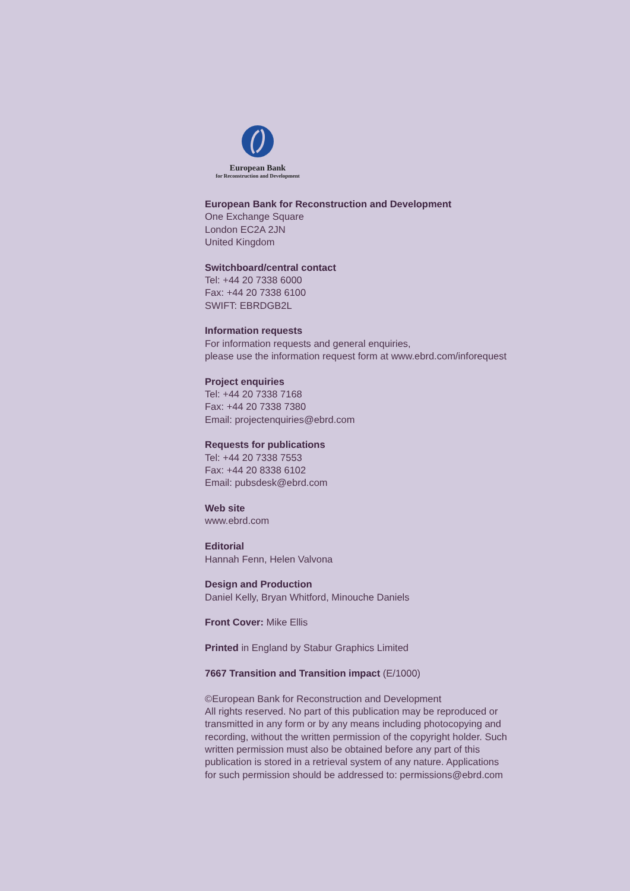European Bank
for Reconstruction and Development
European Bank for Reconstruction and Development
One Exchange Square
London EC2A 2JN
United Kingdom
Switchboard/central contact
Tel: +44 20 7338 6000
Fax: +44 20 7338 6100
SWIFT: EBRDGB2L
Information requests
For information requests and general enquiries,
please use the information request form at www.ebrd.com/inforequest
Project enquiries
Tel: +44 20 7338 7168
Fax: +44 20 7338 7380
Email: projectenquiries@ebrd.com
Requests for publications
Tel: +44 20 7338 7553
Fax: +44 20 8338 6102
Email: pubsdesk@ebrd.com
Web site
www.ebrd.com
Editorial
Hannah Fenn, Helen Valvona
Design and Production
Daniel Kelly, Bryan Whitford, Minouche Daniels
Front Cover: Mike Ellis
Printed in England by Stabur Graphics Limited
7667 Transition and Transition impact (E/1000)
©European Bank for Reconstruction and Development
All rights reserved. No part of this publication may be reproduced or
transmitted in any form or by any means including photocopying and
recording, without the written permission of the copyright holder. Such
written permission must also be obtained before any part of this
publication is stored in a retrieval system of any nature. Applications
for such permission should be addressed to: permissions@ebrd.com